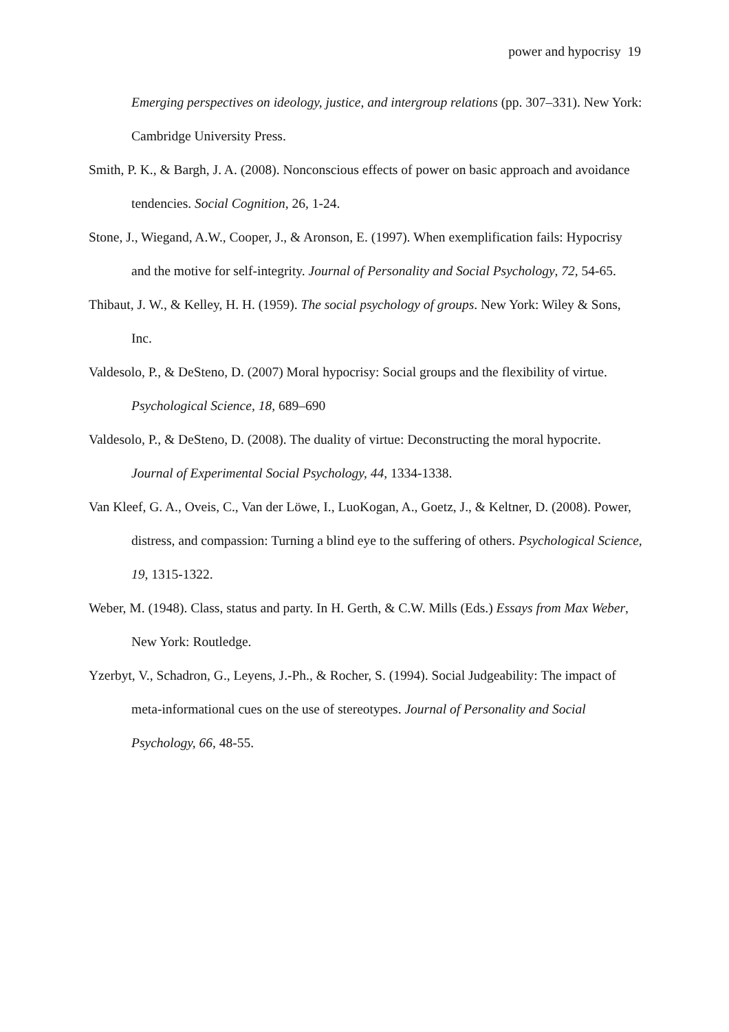power and hypocrisy 19
Emerging perspectives on ideology, justice, and intergroup relations (pp. 307–331). New York: Cambridge University Press.
Smith, P. K., & Bargh, J. A. (2008). Nonconscious effects of power on basic approach and avoidance tendencies. Social Cognition, 26, 1-24.
Stone, J., Wiegand, A.W., Cooper, J., & Aronson, E. (1997). When exemplification fails: Hypocrisy and the motive for self-integrity. Journal of Personality and Social Psychology, 72, 54-65.
Thibaut, J. W., & Kelley, H. H. (1959). The social psychology of groups. New York: Wiley & Sons, Inc.
Valdesolo, P., & DeSteno, D. (2007) Moral hypocrisy: Social groups and the flexibility of virtue. Psychological Science, 18, 689–690
Valdesolo, P., & DeSteno, D. (2008). The duality of virtue: Deconstructing the moral hypocrite. Journal of Experimental Social Psychology, 44, 1334-1338.
Van Kleef, G. A., Oveis, C., Van der Löwe, I., LuoKogan, A., Goetz, J., & Keltner, D. (2008). Power, distress, and compassion: Turning a blind eye to the suffering of others. Psychological Science, 19, 1315-1322.
Weber, M. (1948). Class, status and party. In H. Gerth, & C.W. Mills (Eds.) Essays from Max Weber, New York: Routledge.
Yzerbyt, V., Schadron, G., Leyens, J.-Ph., & Rocher, S. (1994). Social Judgeability: The impact of meta-informational cues on the use of stereotypes. Journal of Personality and Social Psychology, 66, 48-55.